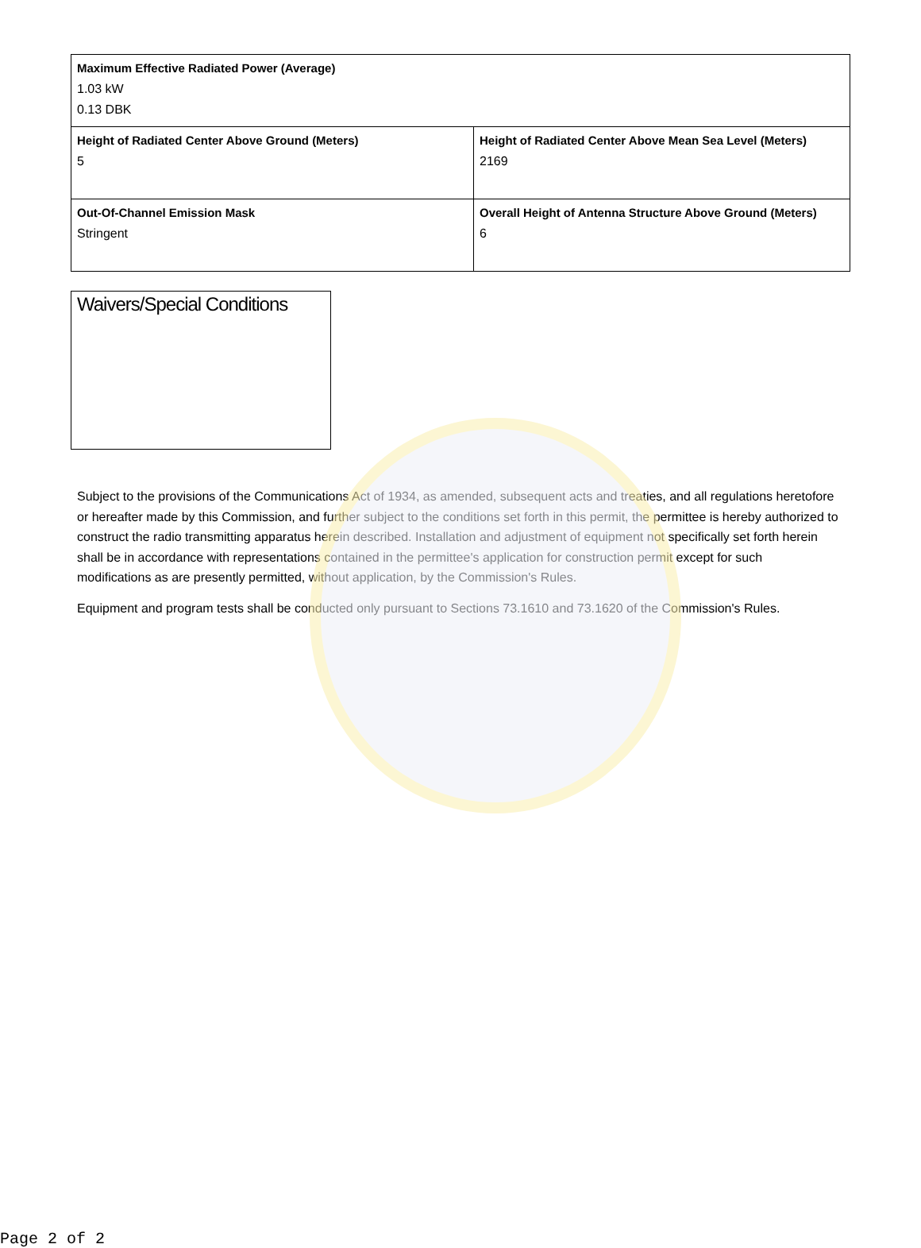| Maximum Effective Radiated Power (Average) 1.03 kW 0.13 DBK | |
| Height of Radiated Center Above Ground (Meters) 5 | Height of Radiated Center Above Mean Sea Level (Meters) 2169 |
| Out-Of-Channel Emission Mask Stringent | Overall Height of Antenna Structure Above Ground (Meters) 6 |
Waivers/Special Conditions
Subject to the provisions of the Communications Act of 1934, as amended, subsequent acts and treaties, and all regulations heretofore or hereafter made by this Commission, and further subject to the conditions set forth in this permit, the permittee is hereby authorized to construct the radio transmitting apparatus herein described. Installation and adjustment of equipment not specifically set forth herein shall be in accordance with representations contained in the permittee's application for construction permit except for such modifications as are presently permitted, without application, by the Commission's Rules.
Equipment and program tests shall be conducted only pursuant to Sections 73.1610 and 73.1620 of the Commission's Rules.
Page 2 of 2